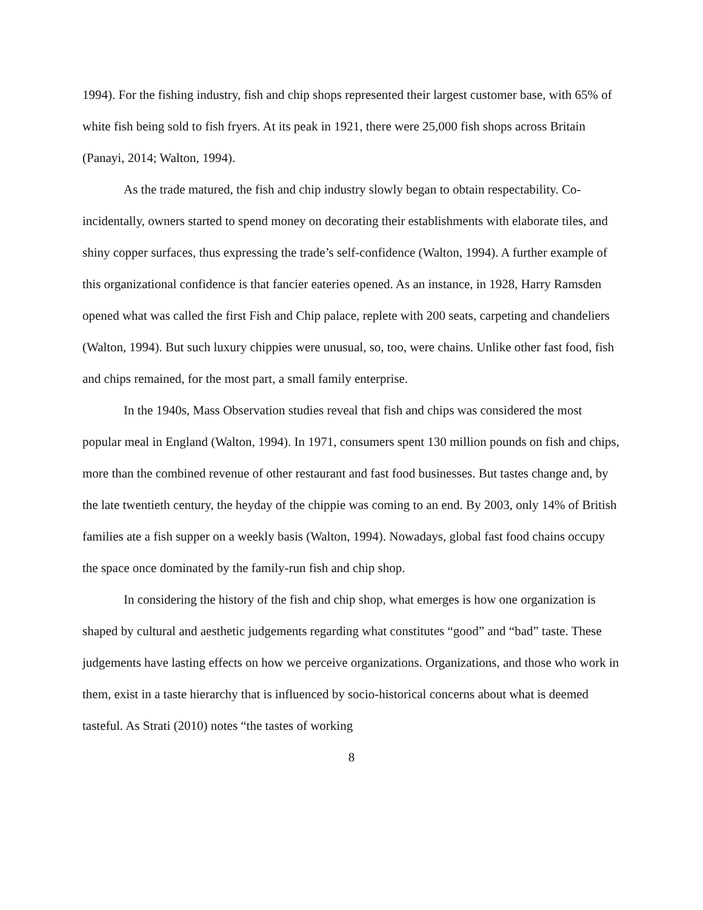1994). For the fishing industry, fish and chip shops represented their largest customer base, with 65% of white fish being sold to fish fryers. At its peak in 1921, there were 25,000 fish shops across Britain (Panayi, 2014; Walton, 1994).
As the trade matured, the fish and chip industry slowly began to obtain respectability. Co-incidentally, owners started to spend money on decorating their establishments with elaborate tiles, and shiny copper surfaces, thus expressing the trade’s self-confidence (Walton, 1994). A further example of this organizational confidence is that fancier eateries opened. As an instance, in 1928, Harry Ramsden opened what was called the first Fish and Chip palace, replete with 200 seats, carpeting and chandeliers (Walton, 1994). But such luxury chippies were unusual, so, too, were chains. Unlike other fast food, fish and chips remained, for the most part, a small family enterprise.
In the 1940s, Mass Observation studies reveal that fish and chips was considered the most popular meal in England (Walton, 1994). In 1971, consumers spent 130 million pounds on fish and chips, more than the combined revenue of other restaurant and fast food businesses. But tastes change and, by the late twentieth century, the heyday of the chippie was coming to an end. By 2003, only 14% of British families ate a fish supper on a weekly basis (Walton, 1994). Nowadays, global fast food chains occupy the space once dominated by the family-run fish and chip shop.
In considering the history of the fish and chip shop, what emerges is how one organization is shaped by cultural and aesthetic judgements regarding what constitutes “good” and “bad” taste. These judgements have lasting effects on how we perceive organizations. Organizations, and those who work in them, exist in a taste hierarchy that is influenced by socio-historical concerns about what is deemed tasteful. As Strati (2010) notes “the tastes of working
8